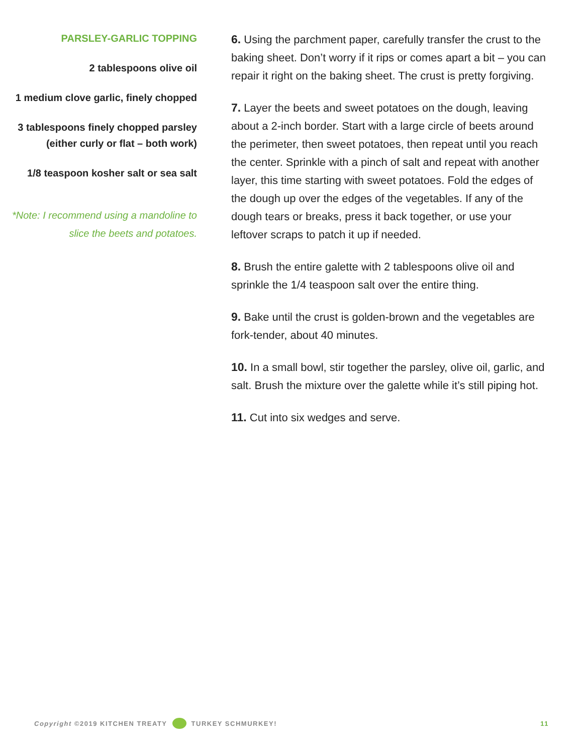PARSLEY-GARLIC TOPPING
2 tablespoons olive oil
1 medium clove garlic, finely chopped
3 tablespoons finely chopped parsley (either curly or flat – both work)
1/8 teaspoon kosher salt or sea salt
*Note: I recommend using a mandoline to slice the beets and potatoes.
6. Using the parchment paper, carefully transfer the crust to the baking sheet. Don’t worry if it rips or comes apart a bit – you can repair it right on the baking sheet. The crust is pretty forgiving.
7. Layer the beets and sweet potatoes on the dough, leaving about a 2-inch border. Start with a large circle of beets around the perimeter, then sweet potatoes, then repeat until you reach the center. Sprinkle with a pinch of salt and repeat with another layer, this time starting with sweet potatoes. Fold the edges of the dough up over the edges of the vegetables. If any of the dough tears or breaks, press it back together, or use your leftover scraps to patch it up if needed.
8. Brush the entire galette with 2 tablespoons olive oil and sprinkle the 1/4 teaspoon salt over the entire thing.
9. Bake until the crust is golden-brown and the vegetables are fork-tender, about 40 minutes.
10. In a small bowl, stir together the parsley, olive oil, garlic, and salt. Brush the mixture over the galette while it’s still piping hot.
11. Cut into six wedges and serve.
Copyright ©2019 KITCHEN TREATY TURKEY SCHMURKEY! 11